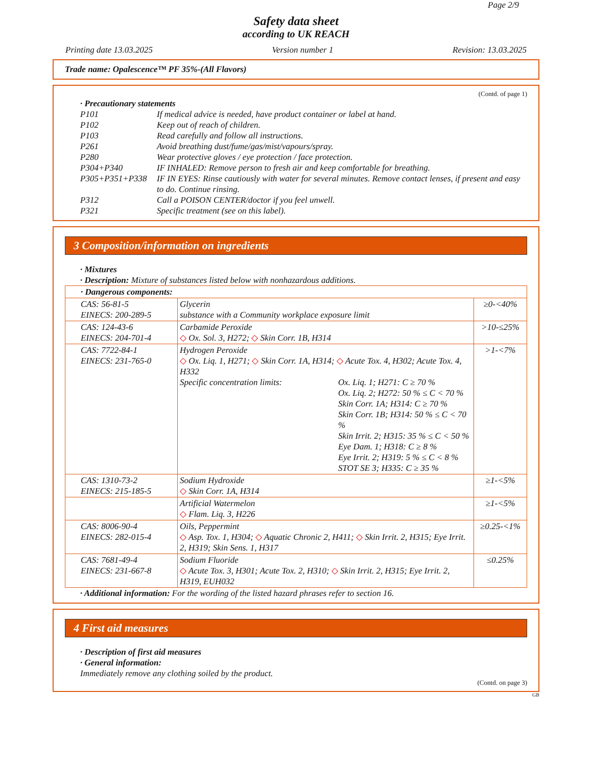Page 2/9
Safety data sheet
according to UK REACH
Printing date 13.03.2025 Version number 1 Revision: 13.03.2025
Trade name: Opalescence™ PF 35%-(All Flavors)
(Contd. of page 1)
· Precautionary statements
| P101 | If medical advice is needed, have product container or label at hand. |
| P102 | Keep out of reach of children. |
| P103 | Read carefully and follow all instructions. |
| P261 | Avoid breathing dust/fume/gas/mist/vapours/spray. |
| P280 | Wear protective gloves / eye protection / face protection. |
| P304+P340 | IF INHALED: Remove person to fresh air and keep comfortable for breathing. |
| P305+P351+P338 | IF IN EYES: Rinse cautiously with water for several minutes. Remove contact lenses, if present and easy to do. Continue rinsing. |
| P312 | Call a POISON CENTER/doctor if you feel unwell. |
| P321 | Specific treatment (see on this label). |
3 Composition/information on ingredients
· Mixtures
· Description: Mixture of substances listed below with nonhazardous additions.
| · Dangerous components: | | |
| CAS: 56-81-5 EINECS: 200-289-5 | Glycerin substance with a Community workplace exposure limit | ≥0-<40% |
| CAS: 124-43-6 EINECS: 204-701-4 | Carbamide Peroxide ◇ Ox. Sol. 3, H272; ◇ Skin Corr. 1B, H314 | >10-≤25% |
| CAS: 7722-84-1 EINECS: 231-765-0 | Hydrogen Peroxide ◇ Ox. Liq. 1, H271; ◇ Skin Corr. 1A, H314; ◇ Acute Tox. 4, H302; Acute Tox. 4, H332 Specific concentration limits: Ox. Liq. 1; H271: C ≥ 70 % Ox. Liq. 2; H272: 50 % ≤ C < 70 % Skin Corr. 1A; H314: C ≥ 70 % Skin Corr. 1B; H314: 50 % ≤ C < 70 % Skin Irrit. 2; H315: 35 % ≤ C < 50 % Eye Dam. 1; H318: C ≥ 8 % Eye Irrit. 2; H319: 5 % ≤ C < 8 % STOT SE 3; H335: C ≥ 35 % | >1-<7% |
| CAS: 1310-73-2 EINECS: 215-185-5 | Sodium Hydroxide ◇ Skin Corr. 1A, H314 | ≥1-<5% |
| | Artificial Watermelon ◇ Flam. Liq. 3, H226 | ≥1-<5% |
| CAS: 8006-90-4 EINECS: 282-015-4 | Oils, Peppermint ◇ Asp. Tox. 1, H304; ◇ Aquatic Chronic 2, H411; ◇ Skin Irrit. 2, H315; Eye Irrit. 2, H319; Skin Sens. 1, H317 | ≥0.25-<1% |
| CAS: 7681-49-4 EINECS: 231-667-8 | Sodium Fluoride ◇ Acute Tox. 3, H301; Acute Tox. 2, H310; ◇ Skin Irrit. 2, H315; Eye Irrit. 2, H319, EUH032 | ≤0.25% |
· Additional information: For the wording of the listed hazard phrases refer to section 16.
4 First aid measures
· Description of first aid measures
· General information:
Immediately remove any clothing soiled by the product.
(Contd. on page 3)
GB